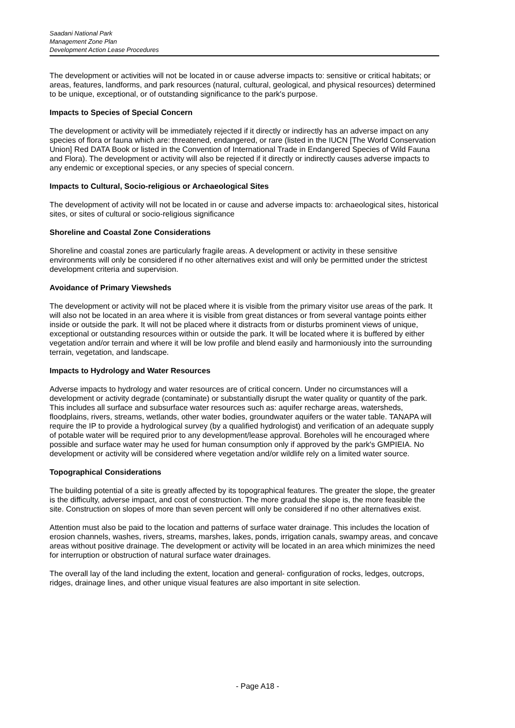Saadani National Park
Management Zone Plan
Development Action Lease Procedures
The development or activities will not be located in or cause adverse impacts to: sensitive or critical habitats; or areas, features, landforms, and park resources (natural, cultural, geological, and physical resources) determined to be unique, exceptional, or of outstanding significance to the park's purpose.
Impacts to Species of Special Concern
The development or activity will be immediately rejected if it directly or indirectly has an adverse impact on any species of flora or fauna which are: threatened, endangered, or rare (listed in the IUCN [The World Conservation Union] Red DATA Book or listed in the Convention of International Trade in Endangered Species of Wild Fauna and Flora). The development or activity will also be rejected if it directly or indirectly causes adverse impacts to any endemic or exceptional species, or any species of special concern.
Impacts to Cultural, Socio-religious or Archaeological Sites
The development of activity will not be located in or cause and adverse impacts to: archaeological sites, historical sites, or sites of cultural or socio-religious significance
Shoreline and Coastal Zone Considerations
Shoreline and coastal zones are particularly fragile areas. A development or activity in these sensitive environments will only be considered if no other alternatives exist and will only be permitted under the strictest development criteria and supervision.
Avoidance of Primary Viewsheds
The development or activity will not be placed where it is visible from the primary visitor use areas of the park. It will also not be located in an area where it is visible from great distances or from several vantage points either inside or outside the park. It will not be placed where it distracts from or disturbs prominent views of unique, exceptional or outstanding resources within or outside the park. It will be located where it is buffered by either vegetation and/or terrain and where it will be low profile and blend easily and harmoniously into the surrounding terrain, vegetation, and landscape.
Impacts to Hydrology and Water Resources
Adverse impacts to hydrology and water resources are of critical concern. Under no circumstances will a development or activity degrade (contaminate) or substantially disrupt the water quality or quantity of the park. This includes all surface and subsurface water resources such as: aquifer recharge areas, watersheds, floodplains, rivers, streams, wetlands, other water bodies, groundwater aquifers or the water table. TANAPA will require the IP to provide a hydrological survey (by a qualified hydrologist) and verification of an adequate supply of potable water will be required prior to any development/lease approval. Boreholes will he encouraged where possible and surface water may he used for human consumption only if approved by the park's GMPIEIA. No development or activity will be considered where vegetation and/or wildlife rely on a limited water source.
Topographical Considerations
The building potential of a site is greatly affected by its topographical features. The greater the slope, the greater is the difficulty, adverse impact, and cost of construction. The more gradual the slope is, the more feasible the site. Construction on slopes of more than seven percent will only be considered if no other alternatives exist.
Attention must also be paid to the location and patterns of surface water drainage. This includes the location of erosion channels, washes, rivers, streams, marshes, lakes, ponds, irrigation canals, swampy areas, and concave areas without positive drainage. The development or activity will be located in an area which minimizes the need for interruption or obstruction of natural surface water drainages.
The overall lay of the land including the extent, location and general- configuration of rocks, ledges, outcrops, ridges, drainage lines, and other unique visual features are also important in site selection.
- Page A18 -